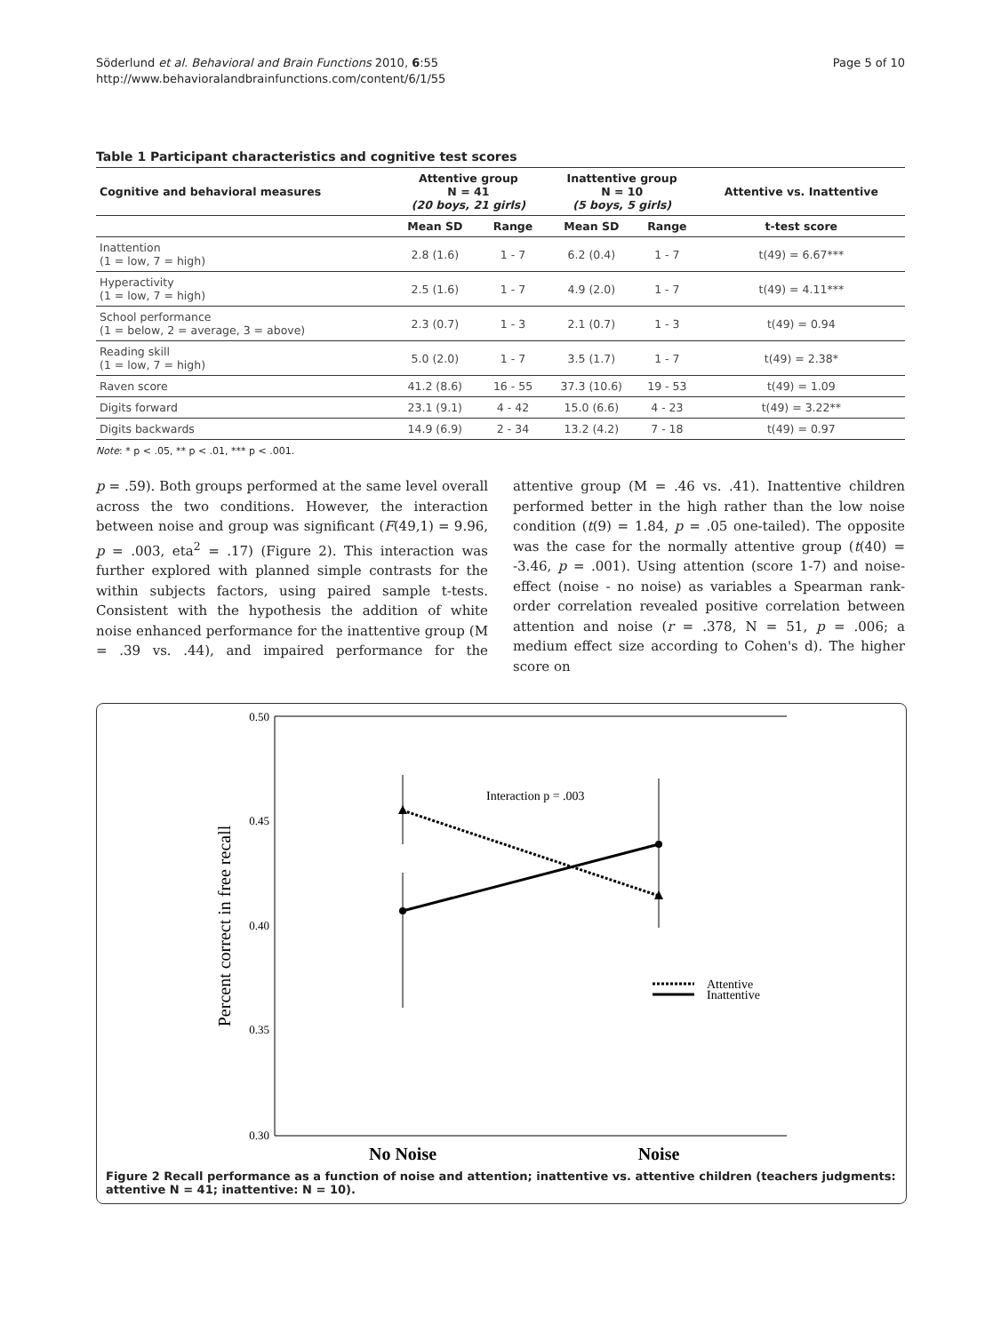Söderlund et al. Behavioral and Brain Functions 2010, 6:55
http://www.behavioralandbrainfunctions.com/content/6/1/55
Page 5 of 10
Table 1 Participant characteristics and cognitive test scores
| Cognitive and behavioral measures | Attentive group N = 41 (20 boys, 21 girls) | | Inattentive group N = 10 (5 boys, 5 girls) | | Attentive vs. Inattentive |
| --- | --- | --- | --- | --- | --- |
| | Mean SD | Range | Mean SD | Range | t-test score |
| Inattention (1 = low, 7 = high) | 2.8 (1.6) | 1 - 7 | 6.2 (0.4) | 1 - 7 | t(49) = 6.67*** |
| Hyperactivity (1 = low, 7 = high) | 2.5 (1.6) | 1 - 7 | 4.9 (2.0) | 1 - 7 | t(49) = 4.11*** |
| School performance (1 = below, 2 = average, 3 = above) | 2.3 (0.7) | 1 - 3 | 2.1 (0.7) | 1 - 3 | t(49) = 0.94 |
| Reading skill (1 = low, 7 = high) | 5.0 (2.0) | 1 - 7 | 3.5 (1.7) | 1 - 7 | t(49) = 2.38* |
| Raven score | 41.2 (8.6) | 16 - 55 | 37.3 (10.6) | 19 - 53 | t(49) = 1.09 |
| Digits forward | 23.1 (9.1) | 4 - 42 | 15.0 (6.6) | 4 - 23 | t(49) = 3.22** |
| Digits backwards | 14.9 (6.9) | 2 - 34 | 13.2 (4.2) | 7 - 18 | t(49) = 0.97 |
Note: * p < .05, ** p < .01, *** p < .001.
p = .59). Both groups performed at the same level overall across the two conditions. However, the interaction between noise and group was significant (F(49,1) = 9.96, p = .003, eta<sup>2</sup> = .17) (Figure 2). This interaction was further explored with planned simple contrasts for the within subjects factors, using paired sample t-tests. Consistent with the hypothesis the addition of white noise enhanced performance for the inattentive group (M = .39 vs. .44), and impaired performance for the attentive group (M = .46 vs. .41). Inattentive children performed better in the high rather than the low noise condition (t(9) = 1.84, p = .05 one-tailed). The opposite was the case for the normally attentive group (t(40) = -3.46, p = .001). Using attention (score 1-7) and noise-effect (noise - no noise) as variables a Spearman rank-order correlation revealed positive correlation between attention and noise (r = .378, N = 51, p = .006; a medium effect size according to Cohen's d). The higher score on
0.50
0.45
0.40
0.35
0.30
Percent correct in free recall
No Noise
Noise
Interaction p = .003
Attentive
Inattentive
Figure 2 Recall performance as a function of noise and attention; inattentive vs. attentive children (teachers judgments: attentive N = 41; inattentive: N = 10).